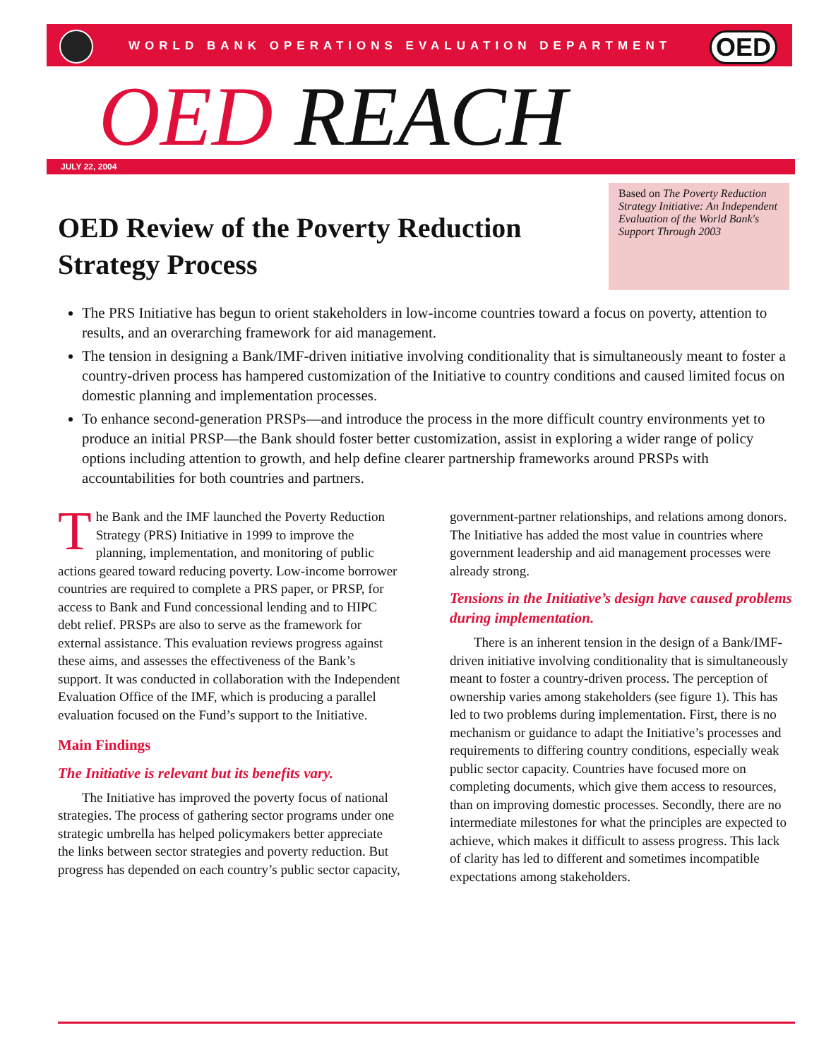WORLD BANK OPERATIONS EVALUATION DEPARTMENT
OED
OED REACH
JULY 22, 2004
OED Review of the Poverty Reduction Strategy Process
Based on The Poverty Reduction Strategy Initiative: An Independent Evaluation of the World Bank's Support Through 2003
The PRS Initiative has begun to orient stakeholders in low-income countries toward a focus on poverty, attention to results, and an overarching framework for aid management.
The tension in designing a Bank/IMF-driven initiative involving conditionality that is simultaneously meant to foster a country-driven process has hampered customization of the Initiative to country conditions and caused limited focus on domestic planning and implementation processes.
To enhance second-generation PRSPs—and introduce the process in the more difficult country environments yet to produce an initial PRSP—the Bank should foster better customization, assist in exploring a wider range of policy options including attention to growth, and help define clearer partnership frameworks around PRSPs with accountabilities for both countries and partners.
The Bank and the IMF launched the Poverty Reduction Strategy (PRS) Initiative in 1999 to improve the planning, implementation, and monitoring of public actions geared toward reducing poverty. Low-income borrower countries are required to complete a PRS paper, or PRSP, for access to Bank and Fund concessional lending and to HIPC debt relief. PRSPs are also to serve as the framework for external assistance. This evaluation reviews progress against these aims, and assesses the effectiveness of the Bank’s support. It was conducted in collaboration with the Independent Evaluation Office of the IMF, which is producing a parallel evaluation focused on the Fund’s support to the Initiative.
Main Findings
The Initiative is relevant but its benefits vary.
The Initiative has improved the poverty focus of national strategies. The process of gathering sector programs under one strategic umbrella has helped policymakers better appreciate the links between sector strategies and poverty reduction. But progress has depended on each country’s public sector capacity,
government-partner relationships, and relations among donors. The Initiative has added the most value in countries where government leadership and aid management processes were already strong.
Tensions in the Initiative’s design have caused problems during implementation.
There is an inherent tension in the design of a Bank/IMF-driven initiative involving conditionality that is simultaneously meant to foster a country-driven process. The perception of ownership varies among stakeholders (see figure 1). This has led to two problems during implementation. First, there is no mechanism or guidance to adapt the Initiative’s processes and requirements to differing country conditions, especially weak public sector capacity. Countries have focused more on completing documents, which give them access to resources, than on improving domestic processes. Secondly, there are no intermediate milestones for what the principles are expected to achieve, which makes it difficult to assess progress. This lack of clarity has led to different and sometimes incompatible expectations among stakeholders.